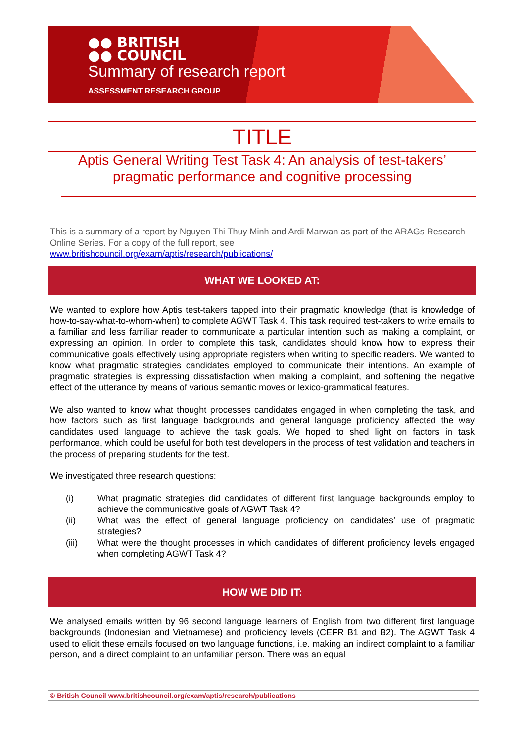●● BRITISH
●● COUNCIL
Summary of research report
ASSESSMENT RESEARCH GROUP
TITLE
Aptis General Writing Test Task 4: An analysis of test-takers’ pragmatic performance and cognitive processing
This is a summary of a report by Nguyen Thi Thuy Minh and Ardi Marwan as part of the ARAGs Research Online Series. For a copy of the full report, see
www.britishcouncil.org/exam/aptis/research/publications/
WHAT WE LOOKED AT:
We wanted to explore how Aptis test-takers tapped into their pragmatic knowledge (that is knowledge of how-to-say-what-to-whom-when) to complete AGWT Task 4. This task required test-takers to write emails to a familiar and less familiar reader to communicate a particular intention such as making a complaint, or expressing an opinion. In order to complete this task, candidates should know how to express their communicative goals effectively using appropriate registers when writing to specific readers. We wanted to know what pragmatic strategies candidates employed to communicate their intentions. An example of pragmatic strategies is expressing dissatisfaction when making a complaint, and softening the negative effect of the utterance by means of various semantic moves or lexico-grammatical features.
We also wanted to know what thought processes candidates engaged in when completing the task, and how factors such as first language backgrounds and general language proficiency affected the way candidates used language to achieve the task goals. We hoped to shed light on factors in task performance, which could be useful for both test developers in the process of test validation and teachers in the process of preparing students for the test.
We investigated three research questions:
(i) What pragmatic strategies did candidates of different first language backgrounds employ to achieve the communicative goals of AGWT Task 4?
(ii) What was the effect of general language proficiency on candidates’ use of pragmatic strategies?
(iii) What were the thought processes in which candidates of different proficiency levels engaged when completing AGWT Task 4?
HOW WE DID IT:
We analysed emails written by 96 second language learners of English from two different first language backgrounds (Indonesian and Vietnamese) and proficiency levels (CEFR B1 and B2). The AGWT Task 4 used to elicit these emails focused on two language functions, i.e. making an indirect complaint to a familiar person, and a direct complaint to an unfamiliar person. There was an equal
© British Council www.britishcouncil.org/exam/aptis/research/publications